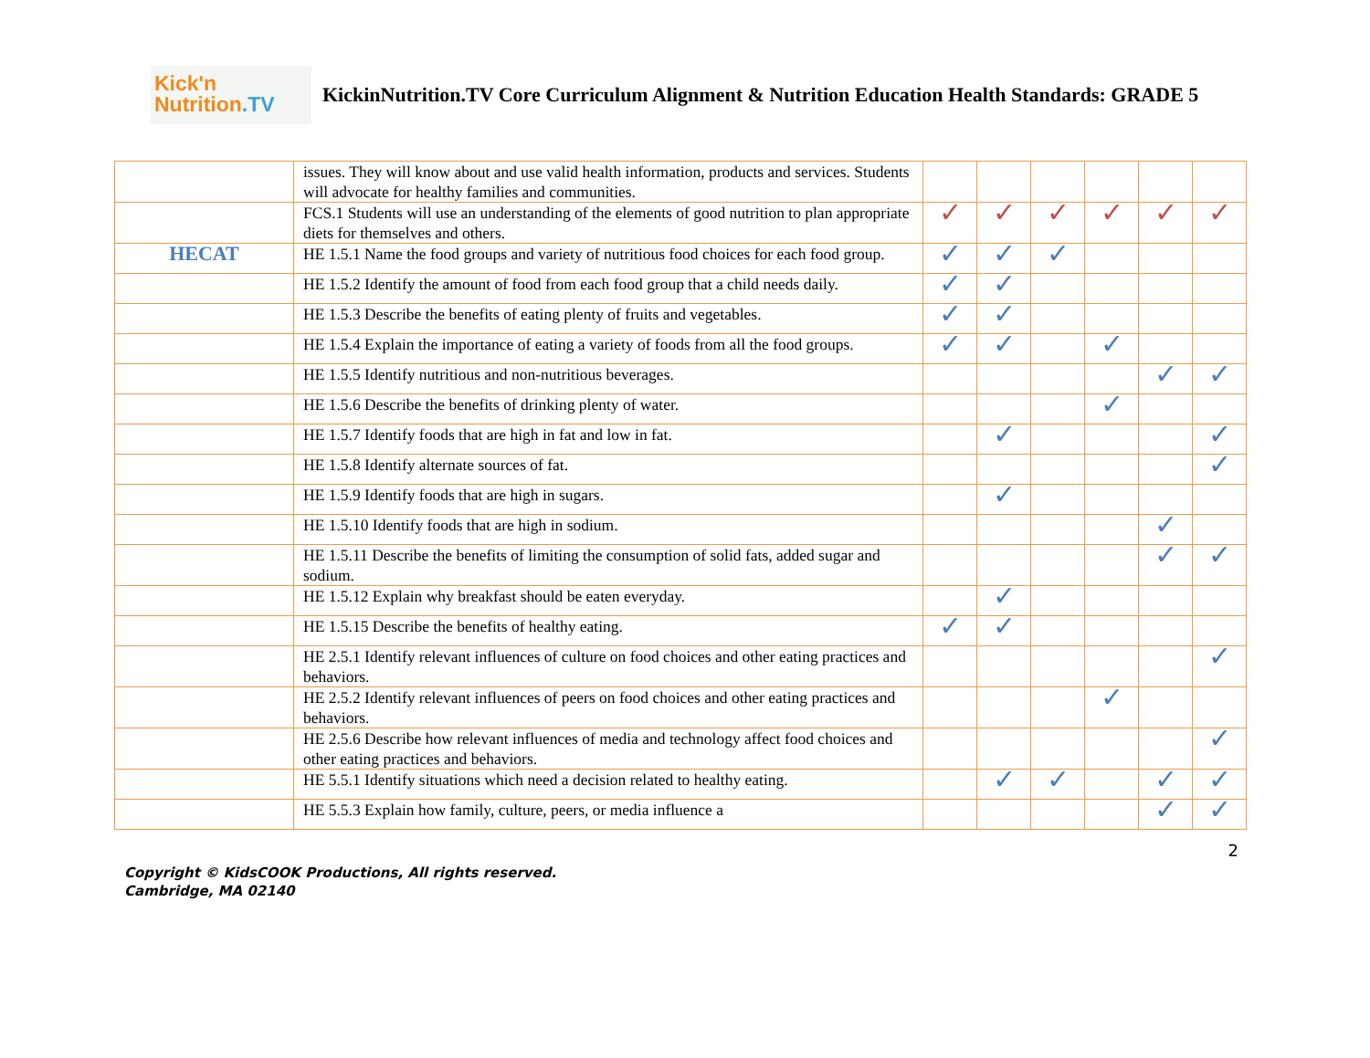Kick'n
Nutrition.TV
KickinNutrition.TV Core Curriculum Alignment & Nutrition Education Health Standards: GRADE 5
| | issues. They will know about and use valid health information, products and services. Students will advocate for healthy families and communities. | | | | | | |
| | FCS.1 Students will use an understanding of the elements of good nutrition to plan appropriate diets for themselves and others. | ✓ | ✓ | ✓ | ✓ | ✓ | ✓ |
| HECAT | HE 1.5.1 Name the food groups and variety of nutritious food choices for each food group. | ✓ | ✓ | ✓ | | | |
| | HE 1.5.2 Identify the amount of food from each food group that a child needs daily. | ✓ | ✓ | | | | |
| | HE 1.5.3 Describe the benefits of eating plenty of fruits and vegetables. | ✓ | ✓ | | | | |
| | HE 1.5.4 Explain the importance of eating a variety of foods from all the food groups. | ✓ | ✓ | | ✓ | | |
| | HE 1.5.5 Identify nutritious and non-nutritious beverages. | | | | | ✓ | ✓ |
| | HE 1.5.6 Describe the benefits of drinking plenty of water. | | | | ✓ | | |
| | HE 1.5.7 Identify foods that are high in fat and low in fat. | | ✓ | | | | ✓ |
| | HE 1.5.8 Identify alternate sources of fat. | | | | | | ✓ |
| | HE 1.5.9 Identify foods that are high in sugars. | | ✓ | | | | |
| | HE 1.5.10 Identify foods that are high in sodium. | | | | | ✓ | |
| | HE 1.5.11 Describe the benefits of limiting the consumption of solid fats, added sugar and sodium. | | | | | ✓ | ✓ |
| | HE 1.5.12 Explain why breakfast should be eaten everyday. | | ✓ | | | | |
| | HE 1.5.15 Describe the benefits of healthy eating. | ✓ | ✓ | | | | |
| | HE 2.5.1 Identify relevant influences of culture on food choices and other eating practices and behaviors. | | | | | | ✓ |
| | HE 2.5.2 Identify relevant influences of peers on food choices and other eating practices and behaviors. | | | | ✓ | | |
| | HE 2.5.6 Describe how relevant influences of media and technology affect food choices and other eating practices and behaviors. | | | | | | ✓ |
| | HE 5.5.1 Identify situations which need a decision related to healthy eating. | | ✓ | ✓ | | ✓ | ✓ |
| | HE 5.5.3 Explain how family, culture, peers, or media influence a | | | | | ✓ | ✓ |
2
Copyright © KidsCOOK Productions, All rights reserved.
Cambridge, MA 02140